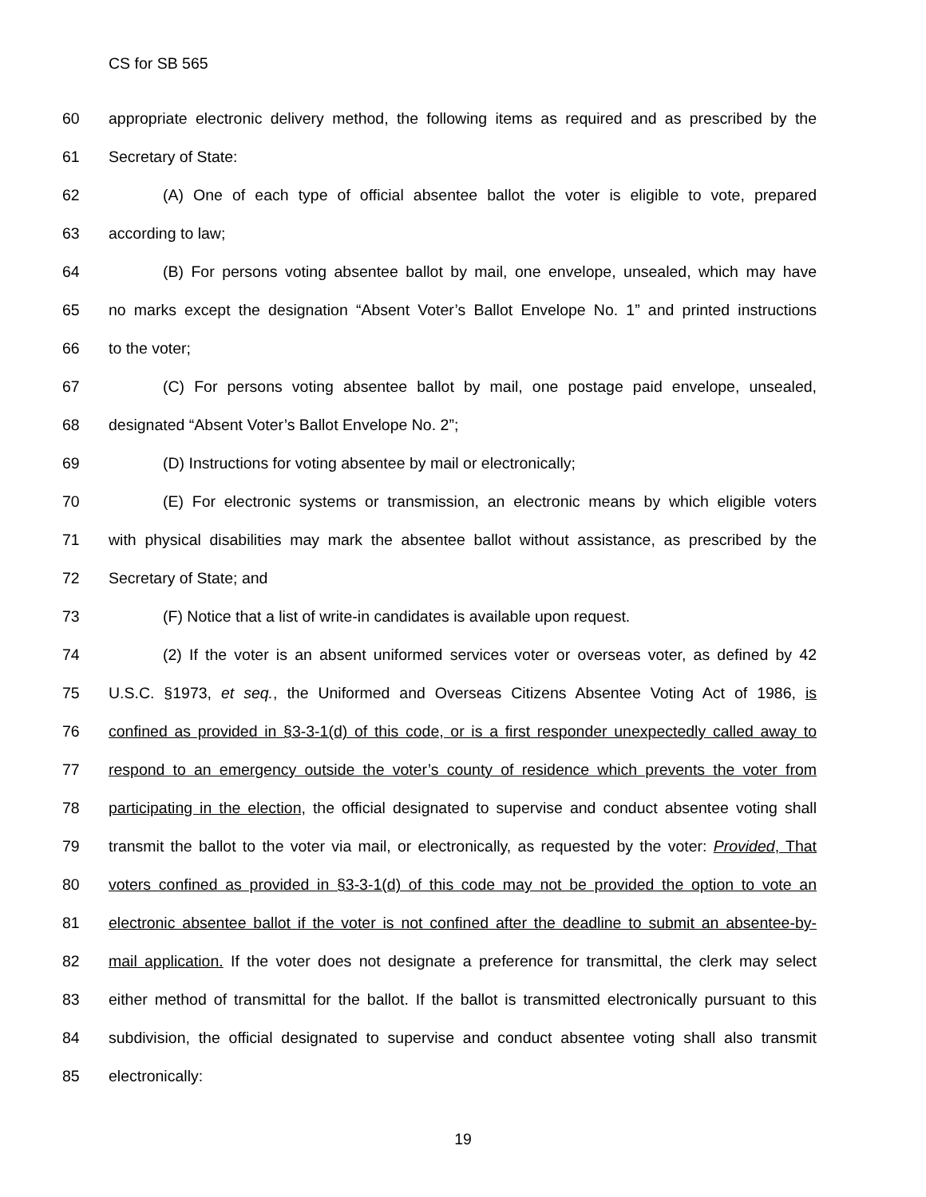CS for SB 565
60 appropriate electronic delivery method, the following items as required and as prescribed by the
61 Secretary of State:
62 (A) One of each type of official absentee ballot the voter is eligible to vote, prepared
63 according to law;
64 (B) For persons voting absentee ballot by mail, one envelope, unsealed, which may have
65 no marks except the designation “Absent Voter’s Ballot Envelope No. 1” and printed instructions
66 to the voter;
67 (C) For persons voting absentee ballot by mail, one postage paid envelope, unsealed,
68 designated “Absent Voter’s Ballot Envelope No. 2”;
69 (D) Instructions for voting absentee by mail or electronically;
70 (E) For electronic systems or transmission, an electronic means by which eligible voters
71 with physical disabilities may mark the absentee ballot without assistance, as prescribed by the
72 Secretary of State; and
73 (F) Notice that a list of write-in candidates is available upon request.
74 (2) If the voter is an absent uniformed services voter or overseas voter, as defined by 42
75 U.S.C. §1973, et seq., the Uniformed and Overseas Citizens Absentee Voting Act of 1986, is
76 confined as provided in §3-3-1(d) of this code, or is a first responder unexpectedly called away to
77 respond to an emergency outside the voter’s county of residence which prevents the voter from
78 participating in the election, the official designated to supervise and conduct absentee voting shall
79 transmit the ballot to the voter via mail, or electronically, as requested by the voter: Provided, That
80 voters confined as provided in §3-3-1(d) of this code may not be provided the option to vote an
81 electronic absentee ballot if the voter is not confined after the deadline to submit an absentee-by-
82 mail application. If the voter does not designate a preference for transmittal, the clerk may select
83 either method of transmittal for the ballot. If the ballot is transmitted electronically pursuant to this
84 subdivision, the official designated to supervise and conduct absentee voting shall also transmit
85 electronically:
19